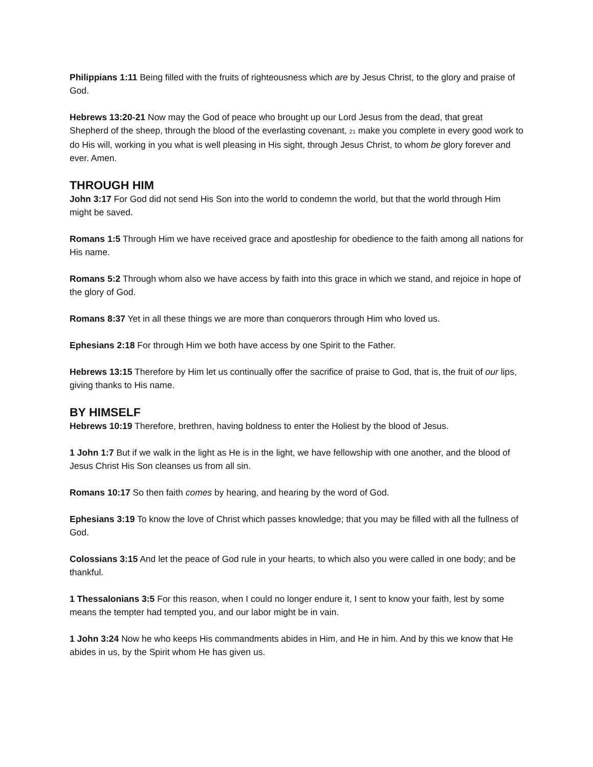Philippians 1:11 Being filled with the fruits of righteousness which are by Jesus Christ, to the glory and praise of God.
Hebrews 13:20-21 Now may the God of peace who brought up our Lord Jesus from the dead, that great Shepherd of the sheep, through the blood of the everlasting covenant, 21 make you complete in every good work to do His will, working in you what is well pleasing in His sight, through Jesus Christ, to whom be glory forever and ever. Amen.
THROUGH HIM
John 3:17 For God did not send His Son into the world to condemn the world, but that the world through Him might be saved.
Romans 1:5 Through Him we have received grace and apostleship for obedience to the faith among all nations for His name.
Romans 5:2 Through whom also we have access by faith into this grace in which we stand, and rejoice in hope of the glory of God.
Romans 8:37 Yet in all these things we are more than conquerors through Him who loved us.
Ephesians 2:18 For through Him we both have access by one Spirit to the Father.
Hebrews 13:15 Therefore by Him let us continually offer the sacrifice of praise to God, that is, the fruit of our lips, giving thanks to His name.
BY HIMSELF
Hebrews 10:19 Therefore, brethren, having boldness to enter the Holiest by the blood of Jesus.
1 John 1:7 But if we walk in the light as He is in the light, we have fellowship with one another, and the blood of Jesus Christ His Son cleanses us from all sin.
Romans 10:17 So then faith comes by hearing, and hearing by the word of God.
Ephesians 3:19 To know the love of Christ which passes knowledge; that you may be filled with all the fullness of God.
Colossians 3:15 And let the peace of God rule in your hearts, to which also you were called in one body; and be thankful.
1 Thessalonians 3:5 For this reason, when I could no longer endure it, I sent to know your faith, lest by some means the tempter had tempted you, and our labor might be in vain.
1 John 3:24 Now he who keeps His commandments abides in Him, and He in him. And by this we know that He abides in us, by the Spirit whom He has given us.